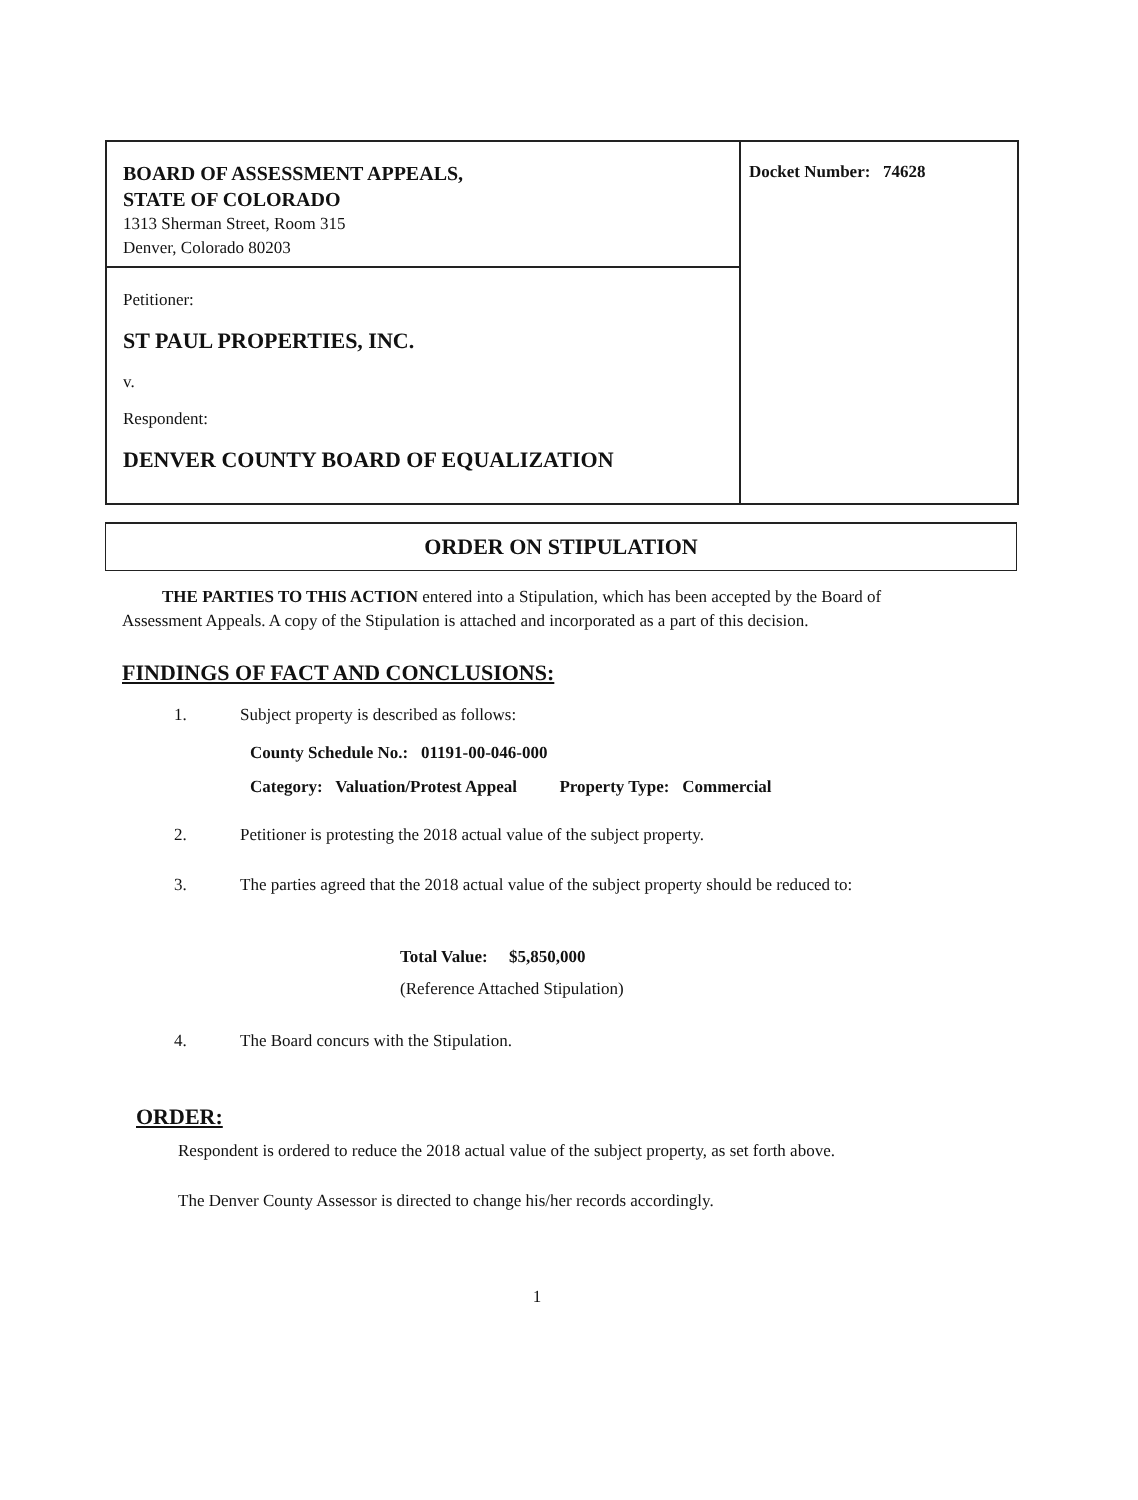BOARD OF ASSESSMENT APPEALS,
STATE OF COLORADO
1313 Sherman Street, Room 315
Denver, Colorado 80203
Petitioner:
ST PAUL PROPERTIES, INC.
v.
Respondent:
DENVER COUNTY BOARD OF EQUALIZATION
Docket Number: 74628
ORDER ON STIPULATION
THE PARTIES TO THIS ACTION entered into a Stipulation, which has been accepted by the Board of Assessment Appeals. A copy of the Stipulation is attached and incorporated as a part of this decision.
FINDINGS OF FACT AND CONCLUSIONS:
1. Subject property is described as follows:
County Schedule No.: 01191-00-046-000
Category: Valuation/Protest Appeal Property Type: Commercial
2. Petitioner is protesting the 2018 actual value of the subject property.
3. The parties agreed that the 2018 actual value of the subject property should be reduced to:
Total Value: $5,850,000
(Reference Attached Stipulation)
4. The Board concurs with the Stipulation.
ORDER:
Respondent is ordered to reduce the 2018 actual value of the subject property, as set forth above.
The Denver County Assessor is directed to change his/her records accordingly.
1